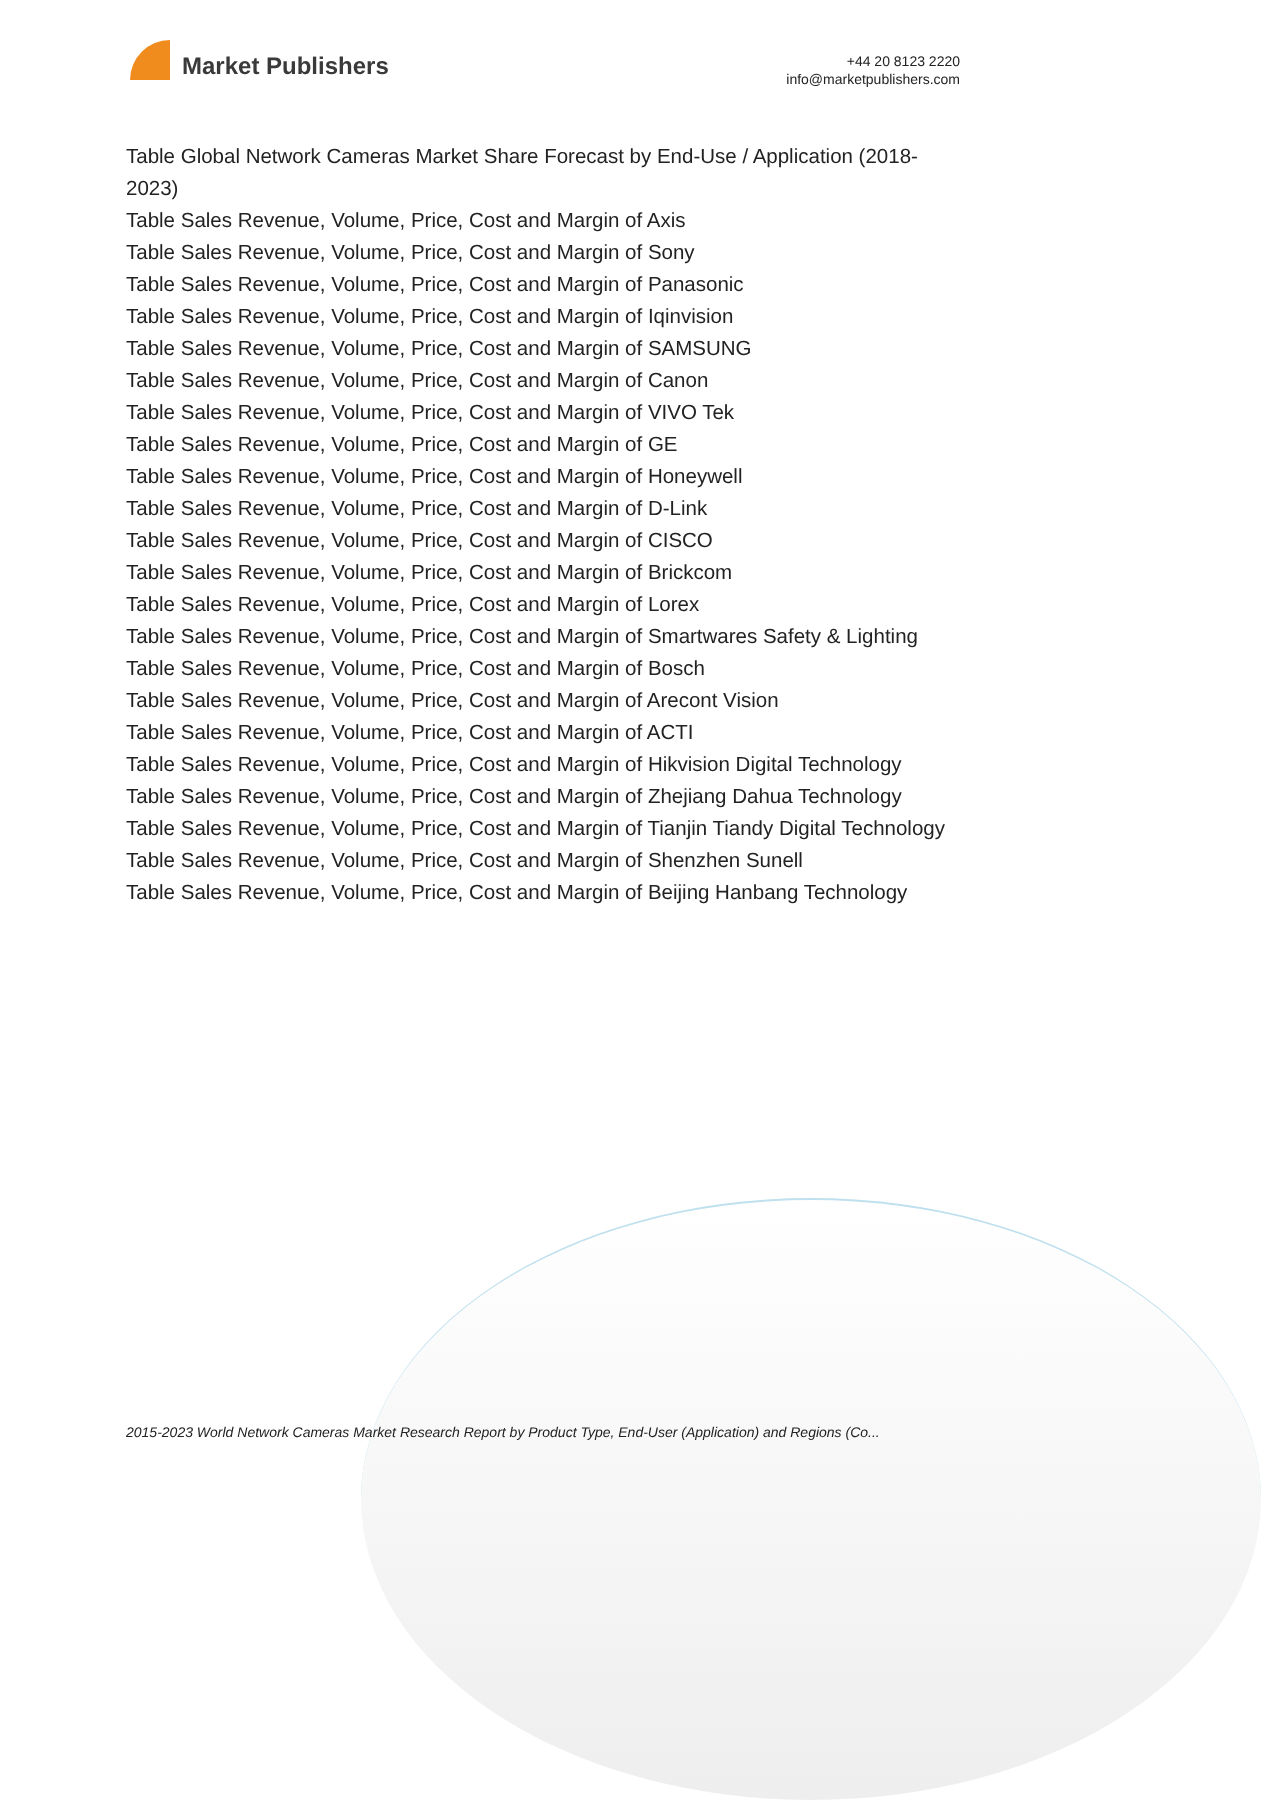Market Publishers
+44 20 8123 2220
info@marketpublishers.com
Table Global Network Cameras Market Share Forecast by End-Use / Application (2018-2023)
Table Sales Revenue, Volume, Price, Cost and Margin of Axis
Table Sales Revenue, Volume, Price, Cost and Margin of Sony
Table Sales Revenue, Volume, Price, Cost and Margin of Panasonic
Table Sales Revenue, Volume, Price, Cost and Margin of Iqinvision
Table Sales Revenue, Volume, Price, Cost and Margin of SAMSUNG
Table Sales Revenue, Volume, Price, Cost and Margin of Canon
Table Sales Revenue, Volume, Price, Cost and Margin of VIVO Tek
Table Sales Revenue, Volume, Price, Cost and Margin of GE
Table Sales Revenue, Volume, Price, Cost and Margin of Honeywell
Table Sales Revenue, Volume, Price, Cost and Margin of D-Link
Table Sales Revenue, Volume, Price, Cost and Margin of CISCO
Table Sales Revenue, Volume, Price, Cost and Margin of Brickcom
Table Sales Revenue, Volume, Price, Cost and Margin of Lorex
Table Sales Revenue, Volume, Price, Cost and Margin of Smartwares Safety & Lighting
Table Sales Revenue, Volume, Price, Cost and Margin of Bosch
Table Sales Revenue, Volume, Price, Cost and Margin of Arecont Vision
Table Sales Revenue, Volume, Price, Cost and Margin of ACTI
Table Sales Revenue, Volume, Price, Cost and Margin of Hikvision Digital Technology
Table Sales Revenue, Volume, Price, Cost and Margin of Zhejiang Dahua Technology
Table Sales Revenue, Volume, Price, Cost and Margin of Tianjin Tiandy Digital Technology
Table Sales Revenue, Volume, Price, Cost and Margin of Shenzhen Sunell
Table Sales Revenue, Volume, Price, Cost and Margin of Beijing Hanbang Technology
2015-2023 World Network Cameras Market Research Report by Product Type, End-User (Application) and Regions (Co...